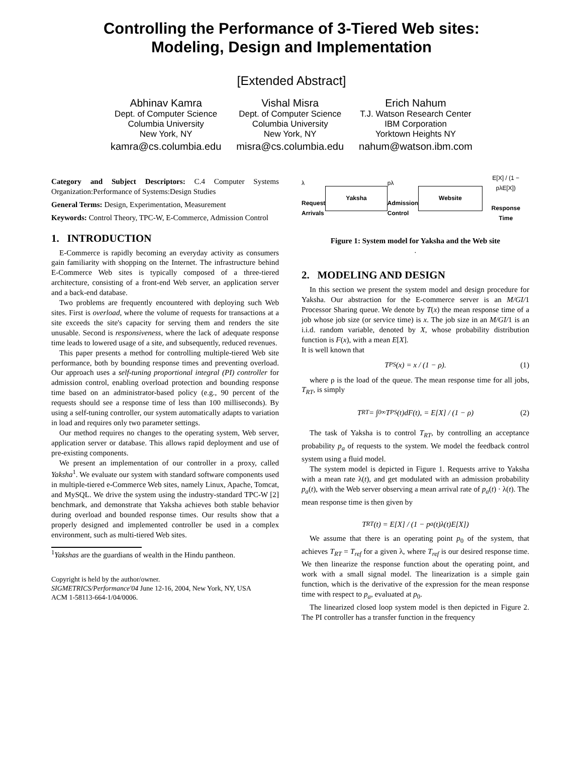Controlling the Performance of 3-Tiered Web sites:
Modeling, Design and Implementation
[Extended Abstract]
Abhinav Kamra
Dept. of Computer Science
Columbia University
New York, NY
kamra@cs.columbia.edu
Vishal Misra
Dept. of Computer Science
Columbia University
New York, NY
misra@cs.columbia.edu
Erich Nahum
T.J. Watson Research Center
IBM Corporation
Yorktown Heights NY
nahum@watson.ibm.com
Category and Subject Descriptors: C.4 Computer Systems Organization:Performance of Systems:Design Studies
General Terms: Design, Experimentation, Measurement
Keywords: Control Theory, TPC-W, E-Commerce, Admission Control
1. INTRODUCTION
E-Commerce is rapidly becoming an everyday activity as consumers gain familiarity with shopping on the Internet. The infrastructure behind E-Commerce Web sites is typically composed of a three-tiered architecture, consisting of a front-end Web server, an application server and a back-end database.
Two problems are frequently encountered with deploying such Web sites. First is overload, where the volume of requests for transactions at a site exceeds the site's capacity for serving them and renders the site unusable. Second is responsiveness, where the lack of adequate response time leads to lowered usage of a site, and subsequently, reduced revenues.
This paper presents a method for controlling multiple-tiered Web site performance, both by bounding response times and preventing overload. Our approach uses a self-tuning proportional integral (PI) controller for admission control, enabling overload protection and bounding response time based on an administrator-based policy (e.g., 90 percent of the requests should see a response time of less than 100 milliseconds). By using a self-tuning controller, our system automatically adapts to variation in load and requires only two parameter settings.
Our method requires no changes to the operating system, Web server, application server or database. This allows rapid deployment and use of pre-existing components.
We present an implementation of our controller in a proxy, called Yaksha<sup>1</sup>. We evaluate our system with standard software components used in multiple-tiered e-Commerce Web sites, namely Linux, Apache, Tomcat, and MySQL. We drive the system using the industry-standard TPC-W [2] benchmark, and demonstrate that Yaksha achieves both stable behavior during overload and bounded response times. Our results show that a properly designed and implemented controller be used in a complex environment, such as multi-tiered Web sites.
<sup>1</sup> Yakshas are the guardians of wealth in the Hindu pantheon.
Copyright is held by the author/owner.
SIGMETRICS/Performance'04 June 12-16, 2004, New York, NY, USA
ACM 1-58113-664-1/04/0006.
λ
Request
Arrivals Yaksha pλ
Admission
Control Website E[X] / (1 − pλE[X])
Response
Time
Figure 1: System model for Yaksha and the Web site
.
2. MODELING AND DESIGN
In this section we present the system model and design procedure for Yaksha. Our abstraction for the E-commerce server is an M/GI/1 Processor Sharing queue. We denote by T(x) the mean response time of a job whose job size (or service time) is x. The job size in an M/GI/1 is an i.i.d. random variable, denoted by X, whose probability distribution function is F(x), with a mean E[X].
It is well known that
T<sub>PS</sub>(x) = x / (1 − ρ). (1)
where ρ is the load of the queue. The mean response time for all jobs, T<sub>RT</sub>, is simply
T<sub>RT</sub> = ∫<sub>0</sub><sup>∞</sup> T<sub>PS</sub>(t)dF(t), = E[X] / (1 − ρ) (2)
The task of Yaksha is to control T<sub>RT</sub>, by controlling an acceptance probability p<sub>a</sub> of requests to the system. We model the feedback control system using a fluid model.
The system model is depicted in Figure 1. Requests arrive to Yaksha with a mean rate λ(t), and get modulated with an admission probability p<sub>a</sub>(t), with the Web server observing a mean arrival rate of p<sub>a</sub>(t) · λ(t). The mean response time is then given by
T<sub>RT</sub>(t) = E[X] / (1 − p<sub>a</sub>(t)λ(t)E[X])
We assume that there is an operating point p<sub>0</sub> of the system, that achieves T<sub>RT</sub> = T<sub>ref</sub> for a given λ, where T<sub>ref</sub> is our desired response time. We then linearize the response function about the operating point, and work with a small signal model. The linearization is a simple gain function, which is the derivative of the expression for the mean response time with respect to p<sub>a</sub>, evaluated at p<sub>0</sub>.
The linearized closed loop system model is then depicted in Figure 2. The PI controller has a transfer function in the frequency